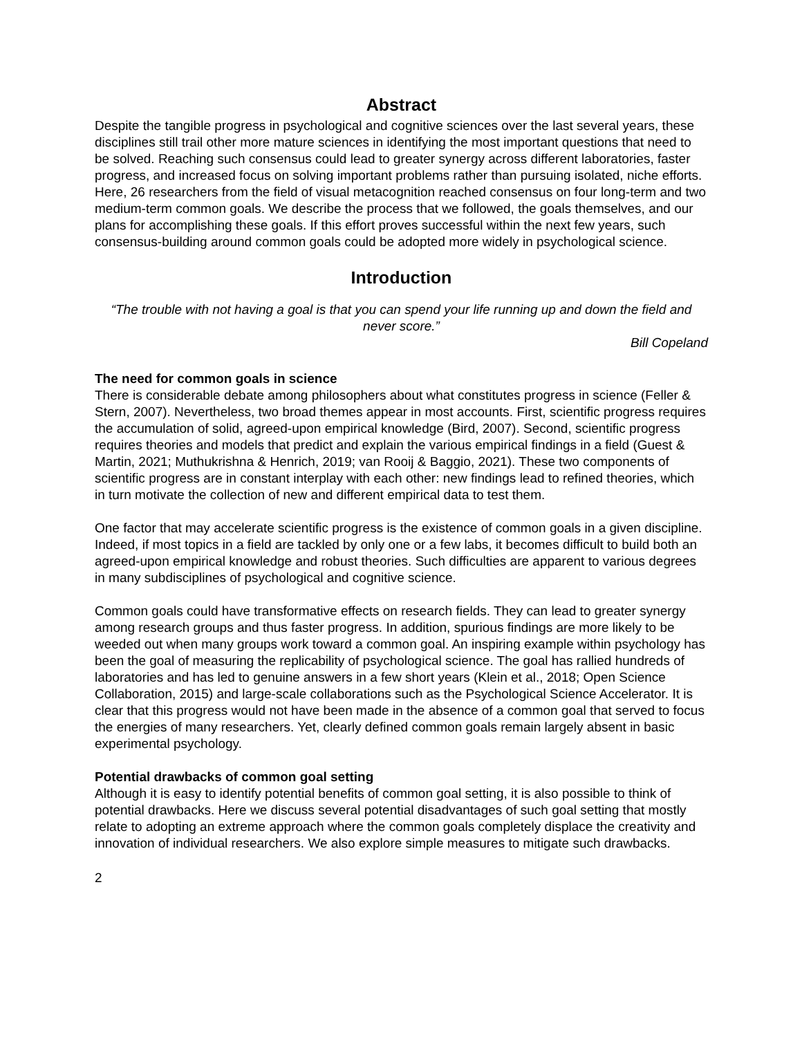Abstract
Despite the tangible progress in psychological and cognitive sciences over the last several years, these disciplines still trail other more mature sciences in identifying the most important questions that need to be solved. Reaching such consensus could lead to greater synergy across different laboratories, faster progress, and increased focus on solving important problems rather than pursuing isolated, niche efforts. Here, 26 researchers from the field of visual metacognition reached consensus on four long-term and two medium-term common goals. We describe the process that we followed, the goals themselves, and our plans for accomplishing these goals. If this effort proves successful within the next few years, such consensus-building around common goals could be adopted more widely in psychological science.
Introduction
“The trouble with not having a goal is that you can spend your life running up and down the field and never score.”
Bill Copeland
The need for common goals in science
There is considerable debate among philosophers about what constitutes progress in science (Feller & Stern, 2007). Nevertheless, two broad themes appear in most accounts. First, scientific progress requires the accumulation of solid, agreed-upon empirical knowledge (Bird, 2007). Second, scientific progress requires theories and models that predict and explain the various empirical findings in a field (Guest & Martin, 2021; Muthukrishna & Henrich, 2019; van Rooij & Baggio, 2021). These two components of scientific progress are in constant interplay with each other: new findings lead to refined theories, which in turn motivate the collection of new and different empirical data to test them.
One factor that may accelerate scientific progress is the existence of common goals in a given discipline. Indeed, if most topics in a field are tackled by only one or a few labs, it becomes difficult to build both an agreed-upon empirical knowledge and robust theories. Such difficulties are apparent to various degrees in many subdisciplines of psychological and cognitive science.
Common goals could have transformative effects on research fields. They can lead to greater synergy among research groups and thus faster progress. In addition, spurious findings are more likely to be weeded out when many groups work toward a common goal. An inspiring example within psychology has been the goal of measuring the replicability of psychological science. The goal has rallied hundreds of laboratories and has led to genuine answers in a few short years (Klein et al., 2018; Open Science Collaboration, 2015) and large-scale collaborations such as the Psychological Science Accelerator. It is clear that this progress would not have been made in the absence of a common goal that served to focus the energies of many researchers. Yet, clearly defined common goals remain largely absent in basic experimental psychology.
Potential drawbacks of common goal setting
Although it is easy to identify potential benefits of common goal setting, it is also possible to think of potential drawbacks. Here we discuss several potential disadvantages of such goal setting that mostly relate to adopting an extreme approach where the common goals completely displace the creativity and innovation of individual researchers. We also explore simple measures to mitigate such drawbacks.
2